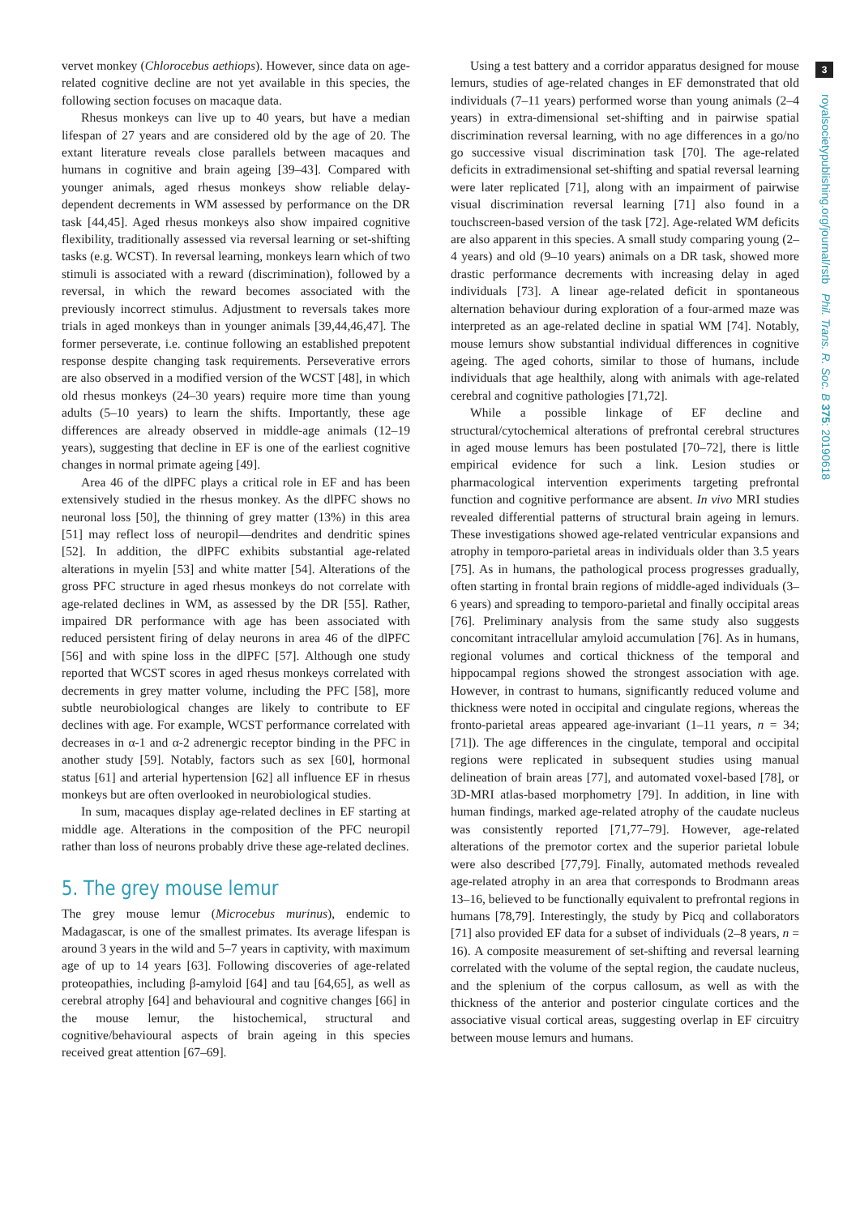vervet monkey (Chlorocebus aethiops). However, since data on age-related cognitive decline are not yet available in this species, the following section focuses on macaque data.
Rhesus monkeys can live up to 40 years, but have a median lifespan of 27 years and are considered old by the age of 20. The extant literature reveals close parallels between macaques and humans in cognitive and brain ageing [39–43]. Compared with younger animals, aged rhesus monkeys show reliable delay-dependent decrements in WM assessed by performance on the DR task [44,45]. Aged rhesus monkeys also show impaired cognitive flexibility, traditionally assessed via reversal learning or set-shifting tasks (e.g. WCST). In reversal learning, monkeys learn which of two stimuli is associated with a reward (discrimination), followed by a reversal, in which the reward becomes associated with the previously incorrect stimulus. Adjustment to reversals takes more trials in aged monkeys than in younger animals [39,44,46,47]. The former perseverate, i.e. continue following an established prepotent response despite changing task requirements. Perseverative errors are also observed in a modified version of the WCST [48], in which old rhesus monkeys (24–30 years) require more time than young adults (5–10 years) to learn the shifts. Importantly, these age differences are already observed in middle-age animals (12–19 years), suggesting that decline in EF is one of the earliest cognitive changes in normal primate ageing [49].
Area 46 of the dlPFC plays a critical role in EF and has been extensively studied in the rhesus monkey. As the dlPFC shows no neuronal loss [50], the thinning of grey matter (13%) in this area [51] may reflect loss of neuropil—dendrites and dendritic spines [52]. In addition, the dlPFC exhibits substantial age-related alterations in myelin [53] and white matter [54]. Alterations of the gross PFC structure in aged rhesus monkeys do not correlate with age-related declines in WM, as assessed by the DR [55]. Rather, impaired DR performance with age has been associated with reduced persistent firing of delay neurons in area 46 of the dlPFC [56] and with spine loss in the dlPFC [57]. Although one study reported that WCST scores in aged rhesus monkeys correlated with decrements in grey matter volume, including the PFC [58], more subtle neurobiological changes are likely to contribute to EF declines with age. For example, WCST performance correlated with decreases in α-1 and α-2 adrenergic receptor binding in the PFC in another study [59]. Notably, factors such as sex [60], hormonal status [61] and arterial hypertension [62] all influence EF in rhesus monkeys but are often overlooked in neurobiological studies.
In sum, macaques display age-related declines in EF starting at middle age. Alterations in the composition of the PFC neuropil rather than loss of neurons probably drive these age-related declines.
5. The grey mouse lemur
The grey mouse lemur (Microcebus murinus), endemic to Madagascar, is one of the smallest primates. Its average lifespan is around 3 years in the wild and 5–7 years in captivity, with maximum age of up to 14 years [63]. Following discoveries of age-related proteopathies, including β-amyloid [64] and tau [64,65], as well as cerebral atrophy [64] and behavioural and cognitive changes [66] in the mouse lemur, the histochemical, structural and cognitive/behavioural aspects of brain ageing in this species received great attention [67–69].
Using a test battery and a corridor apparatus designed for mouse lemurs, studies of age-related changes in EF demonstrated that old individuals (7–11 years) performed worse than young animals (2–4 years) in extra-dimensional set-shifting and in pairwise spatial discrimination reversal learning, with no age differences in a go/no go successive visual discrimination task [70]. The age-related deficits in extradimensional set-shifting and spatial reversal learning were later replicated [71], along with an impairment of pairwise visual discrimination reversal learning [71] also found in a touchscreen-based version of the task [72]. Age-related WM deficits are also apparent in this species. A small study comparing young (2–4 years) and old (9–10 years) animals on a DR task, showed more drastic performance decrements with increasing delay in aged individuals [73]. A linear age-related deficit in spontaneous alternation behaviour during exploration of a four-armed maze was interpreted as an age-related decline in spatial WM [74]. Notably, mouse lemurs show substantial individual differences in cognitive ageing. The aged cohorts, similar to those of humans, include individuals that age healthily, along with animals with age-related cerebral and cognitive pathologies [71,72].
While a possible linkage of EF decline and structural/cytochemical alterations of prefrontal cerebral structures in aged mouse lemurs has been postulated [70–72], there is little empirical evidence for such a link. Lesion studies or pharmacological intervention experiments targeting prefrontal function and cognitive performance are absent. In vivo MRI studies revealed differential patterns of structural brain ageing in lemurs. These investigations showed age-related ventricular expansions and atrophy in temporo-parietal areas in individuals older than 3.5 years [75]. As in humans, the pathological process progresses gradually, often starting in frontal brain regions of middle-aged individuals (3–6 years) and spreading to temporo-parietal and finally occipital areas [76]. Preliminary analysis from the same study also suggests concomitant intracellular amyloid accumulation [76]. As in humans, regional volumes and cortical thickness of the temporal and hippocampal regions showed the strongest association with age. However, in contrast to humans, significantly reduced volume and thickness were noted in occipital and cingulate regions, whereas the fronto-parietal areas appeared age-invariant (1–11 years, n = 34; [71]). The age differences in the cingulate, temporal and occipital regions were replicated in subsequent studies using manual delineation of brain areas [77], and automated voxel-based [78], or 3D-MRI atlas-based morphometry [79]. In addition, in line with human findings, marked age-related atrophy of the caudate nucleus was consistently reported [71,77–79]. However, age-related alterations of the premotor cortex and the superior parietal lobule were also described [77,79]. Finally, automated methods revealed age-related atrophy in an area that corresponds to Brodmann areas 13–16, believed to be functionally equivalent to prefrontal regions in humans [78,79]. Interestingly, the study by Picq and collaborators [71] also provided EF data for a subset of individuals (2–8 years, n = 16). A composite measurement of set-shifting and reversal learning correlated with the volume of the septal region, the caudate nucleus, and the splenium of the corpus callosum, as well as with the thickness of the anterior and posterior cingulate cortices and the associative visual cortical areas, suggesting overlap in EF circuitry between mouse lemurs and humans.
3
royalsocietypublishing.org/journal/rstb Phil. Trans. R. Soc. B 375: 20190618